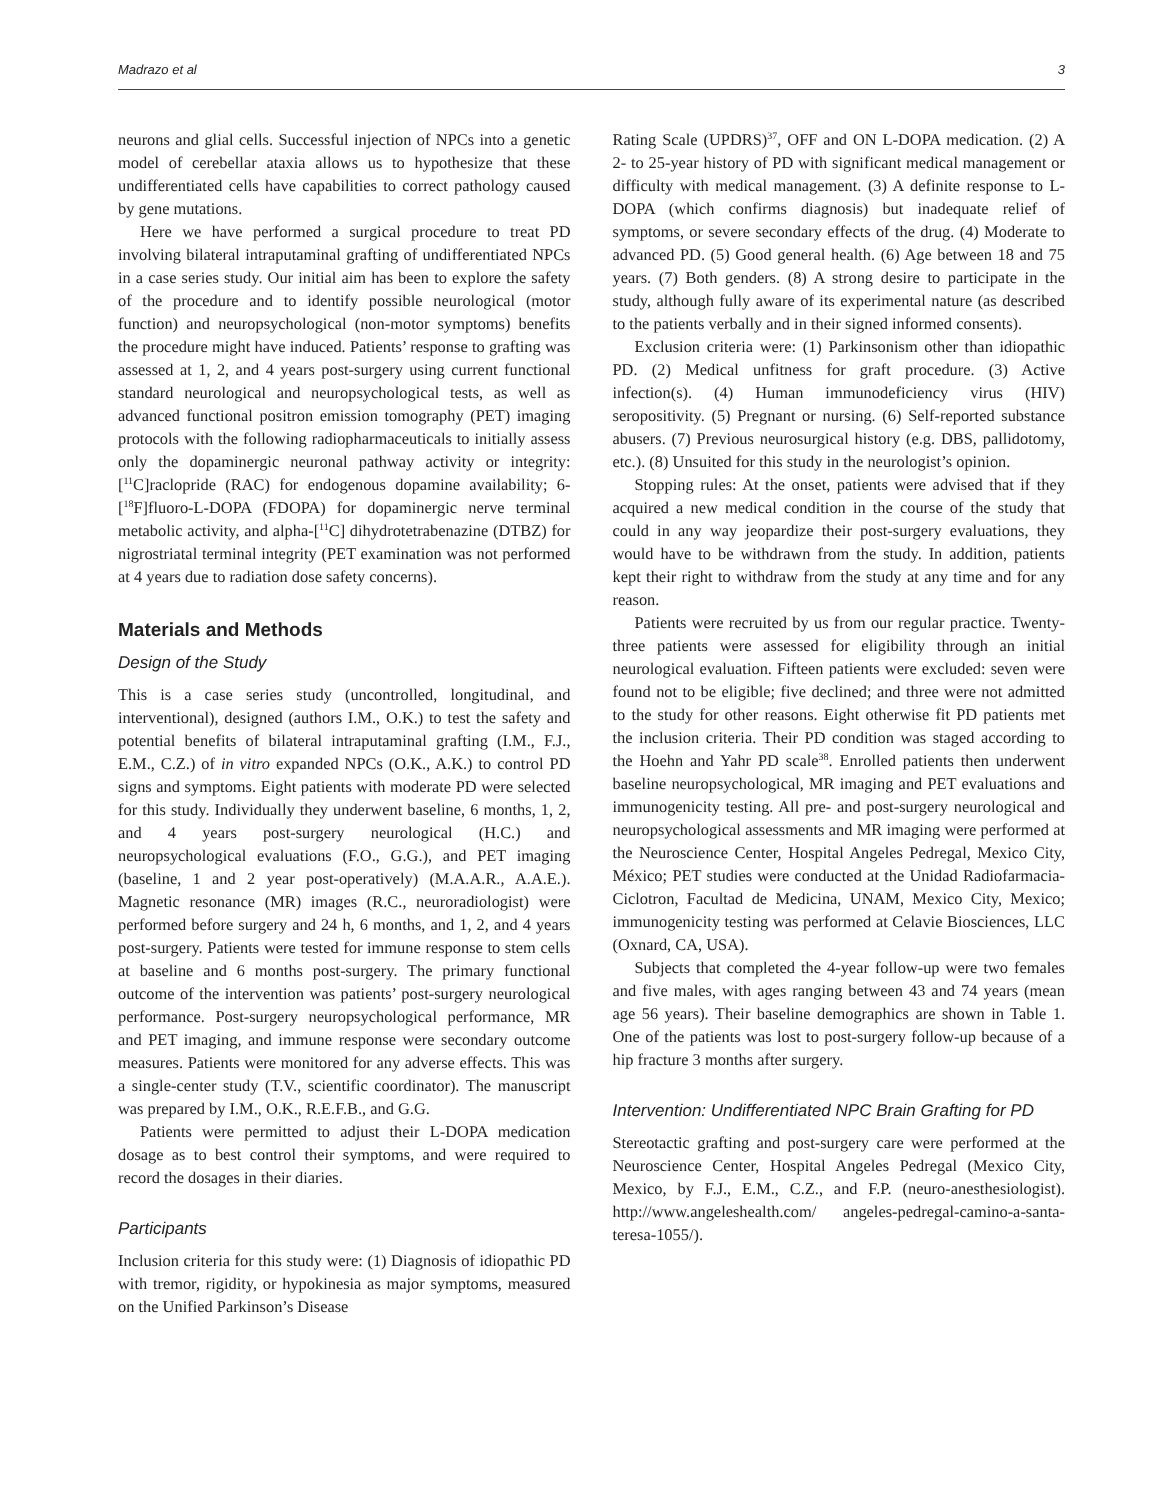Madrazo et al 3
neurons and glial cells. Successful injection of NPCs into a genetic model of cerebellar ataxia allows us to hypothesize that these undifferentiated cells have capabilities to correct pathology caused by gene mutations.
Here we have performed a surgical procedure to treat PD involving bilateral intraputaminal grafting of undifferentiated NPCs in a case series study. Our initial aim has been to explore the safety of the procedure and to identify possible neurological (motor function) and neuropsychological (non-motor symptoms) benefits the procedure might have induced. Patients’ response to grafting was assessed at 1, 2, and 4 years post-surgery using current functional standard neurological and neuropsychological tests, as well as advanced functional positron emission tomography (PET) imaging protocols with the following radiopharmaceuticals to initially assess only the dopaminergic neuronal pathway activity or integrity: [<sup>11</sup>C]raclopride (RAC) for endogenous dopamine availability; 6-[<sup>18</sup>F]fluoro-L-DOPA (FDOPA) for dopaminergic nerve terminal metabolic activity, and alpha-[<sup>11</sup>C] dihydrotetrabenazine (DTBZ) for nigrostriatal terminal integrity (PET examination was not performed at 4 years due to radiation dose safety concerns).
Materials and Methods
Design of the Study
This is a case series study (uncontrolled, longitudinal, and interventional), designed (authors I.M., O.K.) to test the safety and potential benefits of bilateral intraputaminal grafting (I.M., F.J., E.M., C.Z.) of in vitro expanded NPCs (O.K., A.K.) to control PD signs and symptoms. Eight patients with moderate PD were selected for this study. Individually they underwent baseline, 6 months, 1, 2, and 4 years post-surgery neurological (H.C.) and neuropsychological evaluations (F.O., G.G.), and PET imaging (baseline, 1 and 2 year post-operatively) (M.A.A.R., A.A.E.). Magnetic resonance (MR) images (R.C., neuroradiologist) were performed before surgery and 24 h, 6 months, and 1, 2, and 4 years post-surgery. Patients were tested for immune response to stem cells at baseline and 6 months post-surgery. The primary functional outcome of the intervention was patients’ post-surgery neurological performance. Post-surgery neuropsychological performance, MR and PET imaging, and immune response were secondary outcome measures. Patients were monitored for any adverse effects. This was a single-center study (T.V., scientific coordinator). The manuscript was prepared by I.M., O.K., R.E.F.B., and G.G.
Patients were permitted to adjust their L-DOPA medication dosage as to best control their symptoms, and were required to record the dosages in their diaries.
Participants
Inclusion criteria for this study were: (1) Diagnosis of idiopathic PD with tremor, rigidity, or hypokinesia as major symptoms, measured on the Unified Parkinson’s Disease
Rating Scale (UPDRS)<sup>37</sup>, OFF and ON L-DOPA medication. (2) A 2- to 25-year history of PD with significant medical management or difficulty with medical management. (3) A definite response to L-DOPA (which confirms diagnosis) but inadequate relief of symptoms, or severe secondary effects of the drug. (4) Moderate to advanced PD. (5) Good general health. (6) Age between 18 and 75 years. (7) Both genders. (8) A strong desire to participate in the study, although fully aware of its experimental nature (as described to the patients verbally and in their signed informed consents).
Exclusion criteria were: (1) Parkinsonism other than idiopathic PD. (2) Medical unfitness for graft procedure. (3) Active infection(s). (4) Human immunodeficiency virus (HIV) seropositivity. (5) Pregnant or nursing. (6) Self-reported substance abusers. (7) Previous neurosurgical history (e.g. DBS, pallidotomy, etc.). (8) Unsuited for this study in the neurologist’s opinion.
Stopping rules: At the onset, patients were advised that if they acquired a new medical condition in the course of the study that could in any way jeopardize their post-surgery evaluations, they would have to be withdrawn from the study. In addition, patients kept their right to withdraw from the study at any time and for any reason.
Patients were recruited by us from our regular practice. Twenty-three patients were assessed for eligibility through an initial neurological evaluation. Fifteen patients were excluded: seven were found not to be eligible; five declined; and three were not admitted to the study for other reasons. Eight otherwise fit PD patients met the inclusion criteria. Their PD condition was staged according to the Hoehn and Yahr PD scale<sup>38</sup>. Enrolled patients then underwent baseline neuropsychological, MR imaging and PET evaluations and immunogenicity testing. All pre- and post-surgery neurological and neuropsychological assessments and MR imaging were performed at the Neuroscience Center, Hospital Angeles Pedregal, Mexico City, México; PET studies were conducted at the Unidad Radiofarmacia-Ciclotron, Facultad de Medicina, UNAM, Mexico City, Mexico; immunogenicity testing was performed at Celavie Biosciences, LLC (Oxnard, CA, USA).
Subjects that completed the 4-year follow-up were two females and five males, with ages ranging between 43 and 74 years (mean age 56 years). Their baseline demographics are shown in Table 1. One of the patients was lost to post-surgery follow-up because of a hip fracture 3 months after surgery.
Intervention: Undifferentiated NPC Brain Grafting for PD
Stereotactic grafting and post-surgery care were performed at the Neuroscience Center, Hospital Angeles Pedregal (Mexico City, Mexico, by F.J., E.M., C.Z., and F.P. (neuro-anesthesiologist). http://www.angeleshealth.com/ angeles-pedregal-camino-a-santa-teresa-1055/).